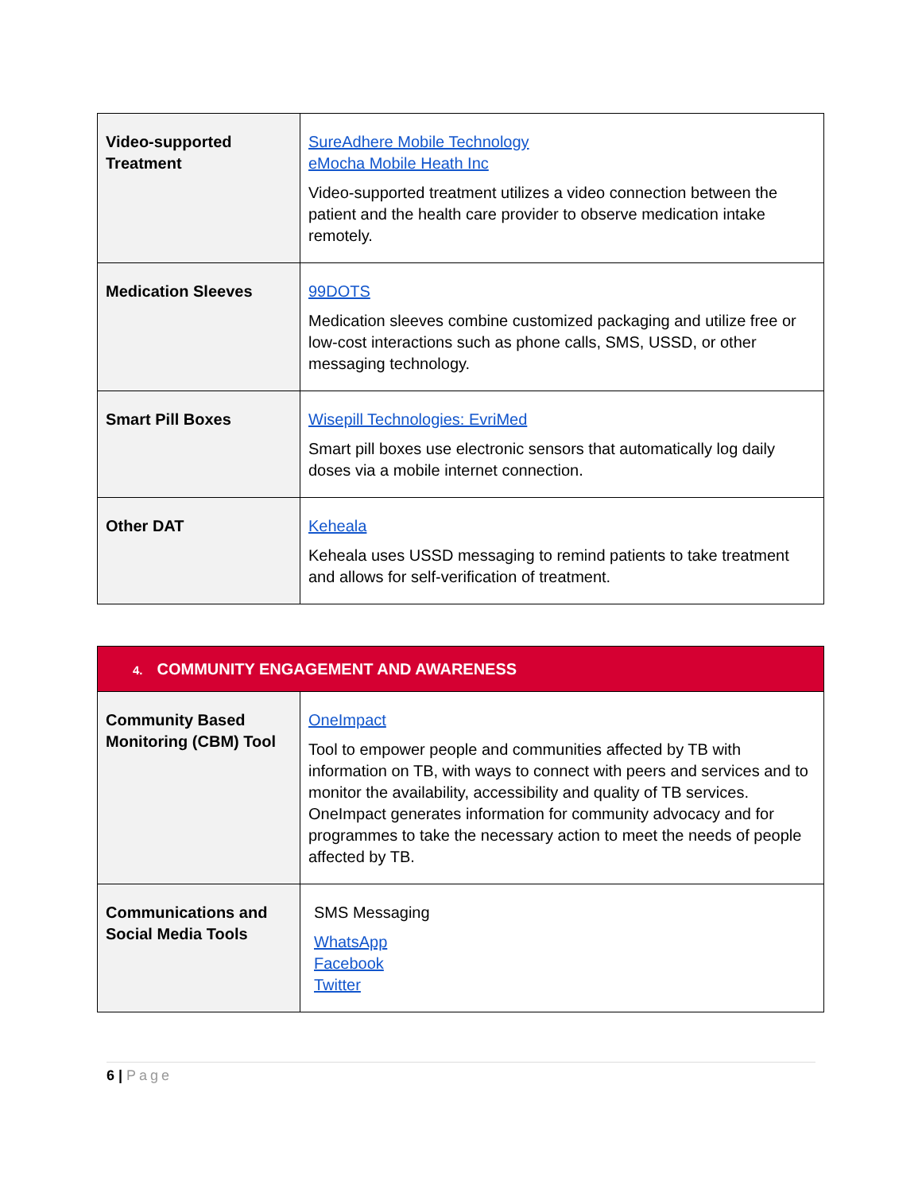| Video-supported Treatment | SureAdhere Mobile Technology eMocha Mobile Heath Inc Video-supported treatment utilizes a video connection between the patient and the health care provider to observe medication intake remotely. |
| Medication Sleeves | 99DOTS Medication sleeves combine customized packaging and utilize free or low-cost interactions such as phone calls, SMS, USSD, or other messaging technology. |
| Smart Pill Boxes | Wisepill Technologies: EvriMed Smart pill boxes use electronic sensors that automatically log daily doses via a mobile internet connection. |
| Other DAT | Keheala Keheala uses USSD messaging to remind patients to take treatment and allows for self-verification of treatment. |
| 4. COMMUNITY ENGAGEMENT AND AWARENESS | |
| --- | --- |
| Community Based Monitoring (CBM) Tool | OneImpact Tool to empower people and communities affected by TB with information on TB, with ways to connect with peers and services and to monitor the availability, accessibility and quality of TB services. OneImpact generates information for community advocacy and for programmes to take the necessary action to meet the needs of people affected by TB. |
| Communications and Social Media Tools | SMS Messaging WhatsApp Facebook Twitter |
6 | Page